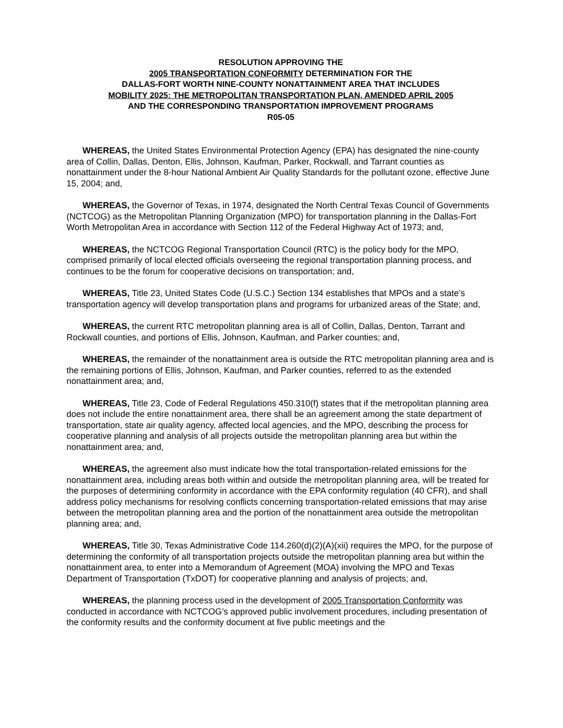RESOLUTION APPROVING THE
2005 TRANSPORTATION CONFORMITY DETERMINATION FOR THE
DALLAS-FORT WORTH NINE-COUNTY NONATTAINMENT AREA THAT INCLUDES
MOBILITY 2025: THE METROPOLITAN TRANSPORTATION PLAN, AMENDED APRIL 2005
AND THE CORRESPONDING TRANSPORTATION IMPROVEMENT PROGRAMS
R05-05
WHEREAS, the United States Environmental Protection Agency (EPA) has designated the nine-county area of Collin, Dallas, Denton, Ellis, Johnson, Kaufman, Parker, Rockwall, and Tarrant counties as nonattainment under the 8-hour National Ambient Air Quality Standards for the pollutant ozone, effective June 15, 2004; and,
WHEREAS, the Governor of Texas, in 1974, designated the North Central Texas Council of Governments (NCTCOG) as the Metropolitan Planning Organization (MPO) for transportation planning in the Dallas-Fort Worth Metropolitan Area in accordance with Section 112 of the Federal Highway Act of 1973; and,
WHEREAS, the NCTCOG Regional Transportation Council (RTC) is the policy body for the MPO, comprised primarily of local elected officials overseeing the regional transportation planning process, and continues to be the forum for cooperative decisions on transportation; and,
WHEREAS, Title 23, United States Code (U.S.C.) Section 134 establishes that MPOs and a state’s transportation agency will develop transportation plans and programs for urbanized areas of the State; and,
WHEREAS, the current RTC metropolitan planning area is all of Collin, Dallas, Denton, Tarrant and Rockwall counties, and portions of Ellis, Johnson, Kaufman, and Parker counties; and,
WHEREAS, the remainder of the nonattainment area is outside the RTC metropolitan planning area and is the remaining portions of Ellis, Johnson, Kaufman, and Parker counties, referred to as the extended nonattainment area; and,
WHEREAS, Title 23, Code of Federal Regulations 450.310(f) states that if the metropolitan planning area does not include the entire nonattainment area, there shall be an agreement among the state department of transportation, state air quality agency, affected local agencies, and the MPO, describing the process for cooperative planning and analysis of all projects outside the metropolitan planning area but within the nonattainment area; and,
WHEREAS, the agreement also must indicate how the total transportation-related emissions for the nonattainment area, including areas both within and outside the metropolitan planning area, will be treated for the purposes of determining conformity in accordance with the EPA conformity regulation (40 CFR), and shall address policy mechanisms for resolving conflicts concerning transportation-related emissions that may arise between the metropolitan planning area and the portion of the nonattainment area outside the metropolitan planning area; and,
WHEREAS, Title 30, Texas Administrative Code 114.260(d)(2)(A)(xii) requires the MPO, for the purpose of determining the conformity of all transportation projects outside the metropolitan planning area but within the nonattainment area, to enter into a Memorandum of Agreement (MOA) involving the MPO and Texas Department of Transportation (TxDOT) for cooperative planning and analysis of projects; and,
WHEREAS, the planning process used in the development of 2005 Transportation Conformity was conducted in accordance with NCTCOG’s approved public involvement procedures, including presentation of the conformity results and the conformity document at five public meetings and the